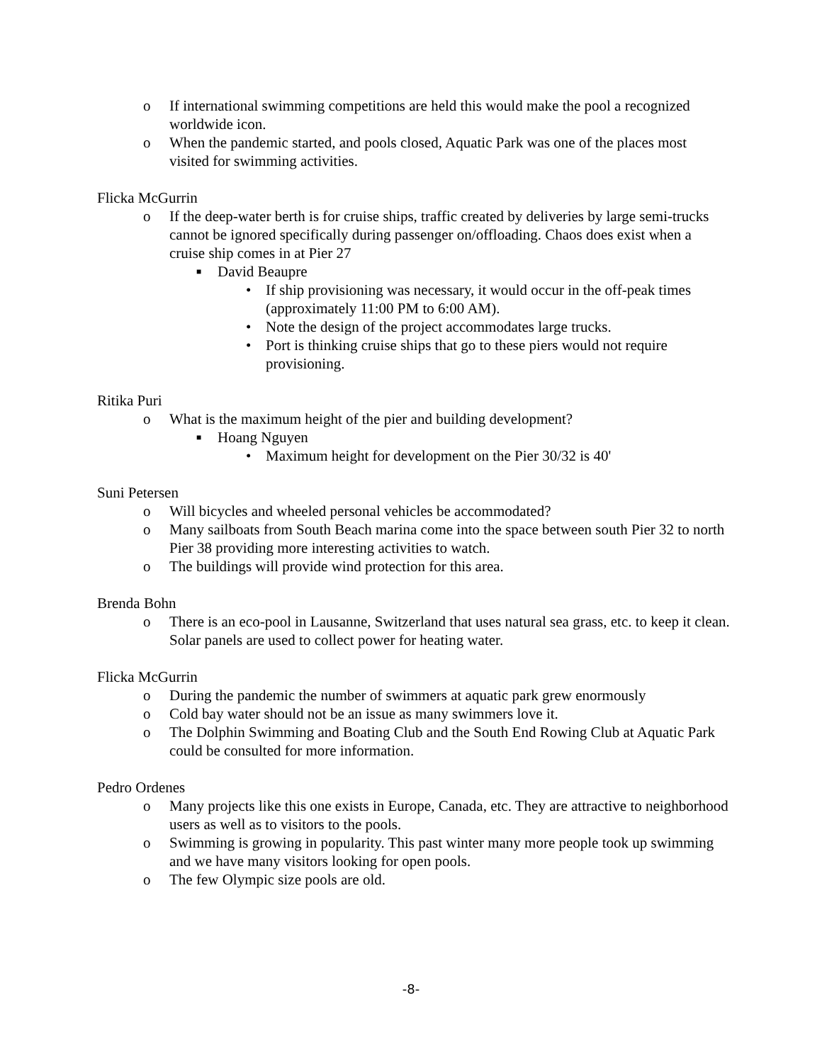o If international swimming competitions are held this would make the pool a recognized worldwide icon.
o When the pandemic started, and pools closed, Aquatic Park was one of the places most visited for swimming activities.
Flicka McGurrin
o If the deep-water berth is for cruise ships, traffic created by deliveries by large semi-trucks cannot be ignored specifically during passenger on/offloading. Chaos does exist when a cruise ship comes in at Pier 27
■ David Beaupre
• If ship provisioning was necessary, it would occur in the off-peak times (approximately 11:00 PM to 6:00 AM).
• Note the design of the project accommodates large trucks.
• Port is thinking cruise ships that go to these piers would not require provisioning.
Ritika Puri
o What is the maximum height of the pier and building development?
■ Hoang Nguyen
• Maximum height for development on the Pier 30/32 is 40'
Suni Petersen
o Will bicycles and wheeled personal vehicles be accommodated?
o Many sailboats from South Beach marina come into the space between south Pier 32 to north Pier 38 providing more interesting activities to watch.
o The buildings will provide wind protection for this area.
Brenda Bohn
o There is an eco-pool in Lausanne, Switzerland that uses natural sea grass, etc. to keep it clean. Solar panels are used to collect power for heating water.
Flicka McGurrin
o During the pandemic the number of swimmers at aquatic park grew enormously
o Cold bay water should not be an issue as many swimmers love it.
o The Dolphin Swimming and Boating Club and the South End Rowing Club at Aquatic Park could be consulted for more information.
Pedro Ordenes
o Many projects like this one exists in Europe, Canada, etc. They are attractive to neighborhood users as well as to visitors to the pools.
o Swimming is growing in popularity. This past winter many more people took up swimming and we have many visitors looking for open pools.
o The few Olympic size pools are old.
-8-